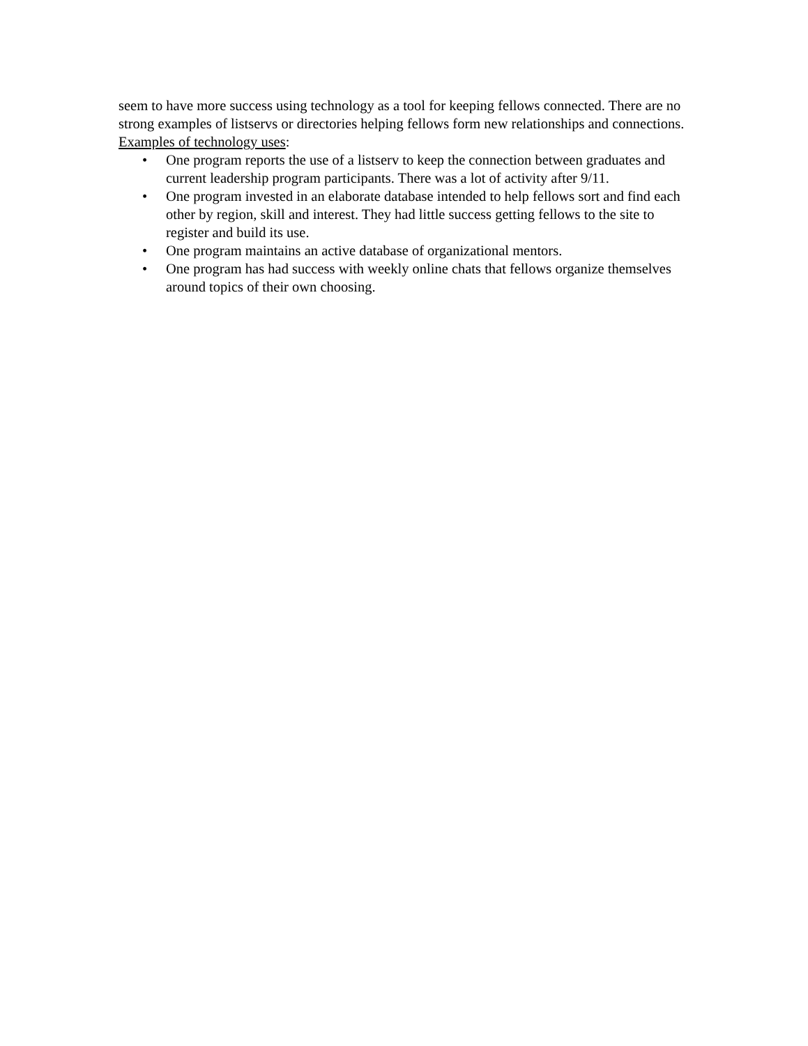seem to have more success using technology as a tool for keeping fellows connected. There are no strong examples of listservs or directories helping fellows form new relationships and connections.
Examples of technology uses:
• One program reports the use of a listserv to keep the connection between graduates and current leadership program participants. There was a lot of activity after 9/11.
• One program invested in an elaborate database intended to help fellows sort and find each other by region, skill and interest. They had little success getting fellows to the site to register and build its use.
• One program maintains an active database of organizational mentors.
• One program has had success with weekly online chats that fellows organize themselves around topics of their own choosing.